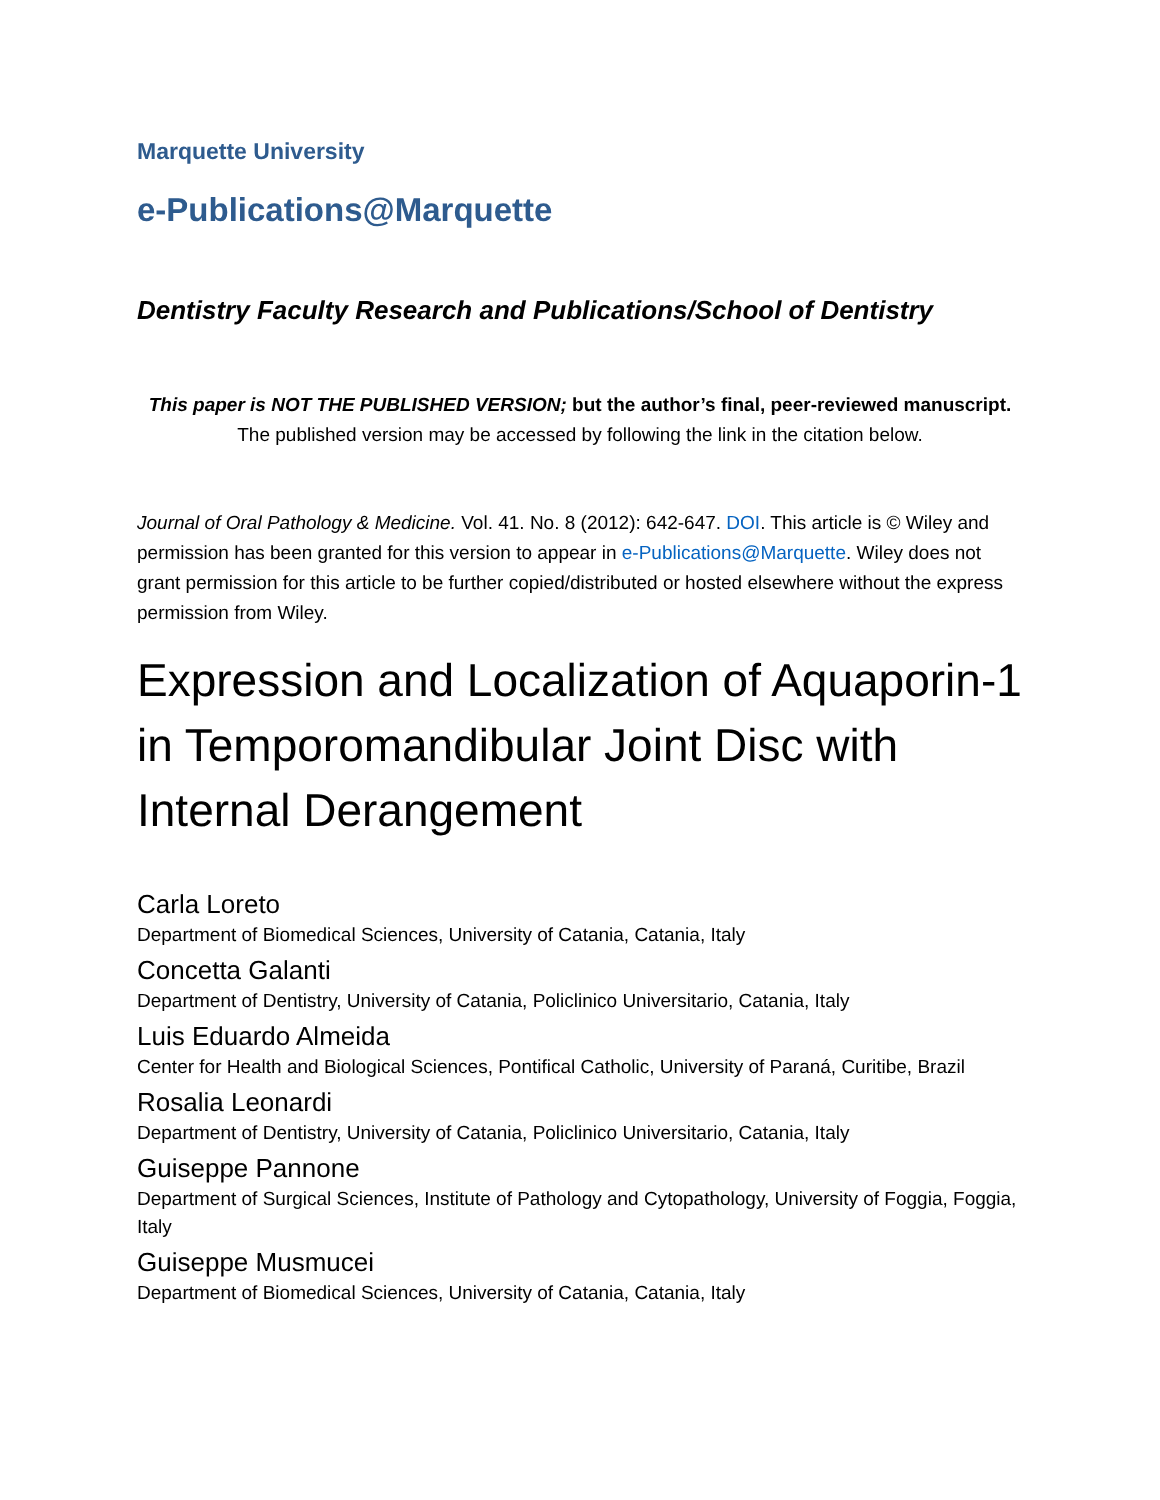Marquette University
e-Publications@Marquette
Dentistry Faculty Research and Publications/School of Dentistry
This paper is NOT THE PUBLISHED VERSION; but the author’s final, peer-reviewed manuscript.
The published version may be accessed by following the link in the citation below.
Journal of Oral Pathology & Medicine. Vol. 41. No. 8 (2012): 642-647. DOI. This article is © Wiley and permission has been granted for this version to appear in e-Publications@Marquette. Wiley does not grant permission for this article to be further copied/distributed or hosted elsewhere without the express permission from Wiley.
Expression and Localization of Aquaporin-1 in Temporomandibular Joint Disc with Internal Derangement
Carla Loreto
Department of Biomedical Sciences, University of Catania, Catania, Italy
Concetta Galanti
Department of Dentistry, University of Catania, Policlinico Universitario, Catania, Italy
Luis Eduardo Almeida
Center for Health and Biological Sciences, Pontifical Catholic, University of Paraná, Curitibe, Brazil
Rosalia Leonardi
Department of Dentistry, University of Catania, Policlinico Universitario, Catania, Italy
Guiseppe Pannone
Department of Surgical Sciences, Institute of Pathology and Cytopathology, University of Foggia, Foggia, Italy
Guiseppe Musmucei
Department of Biomedical Sciences, University of Catania, Catania, Italy